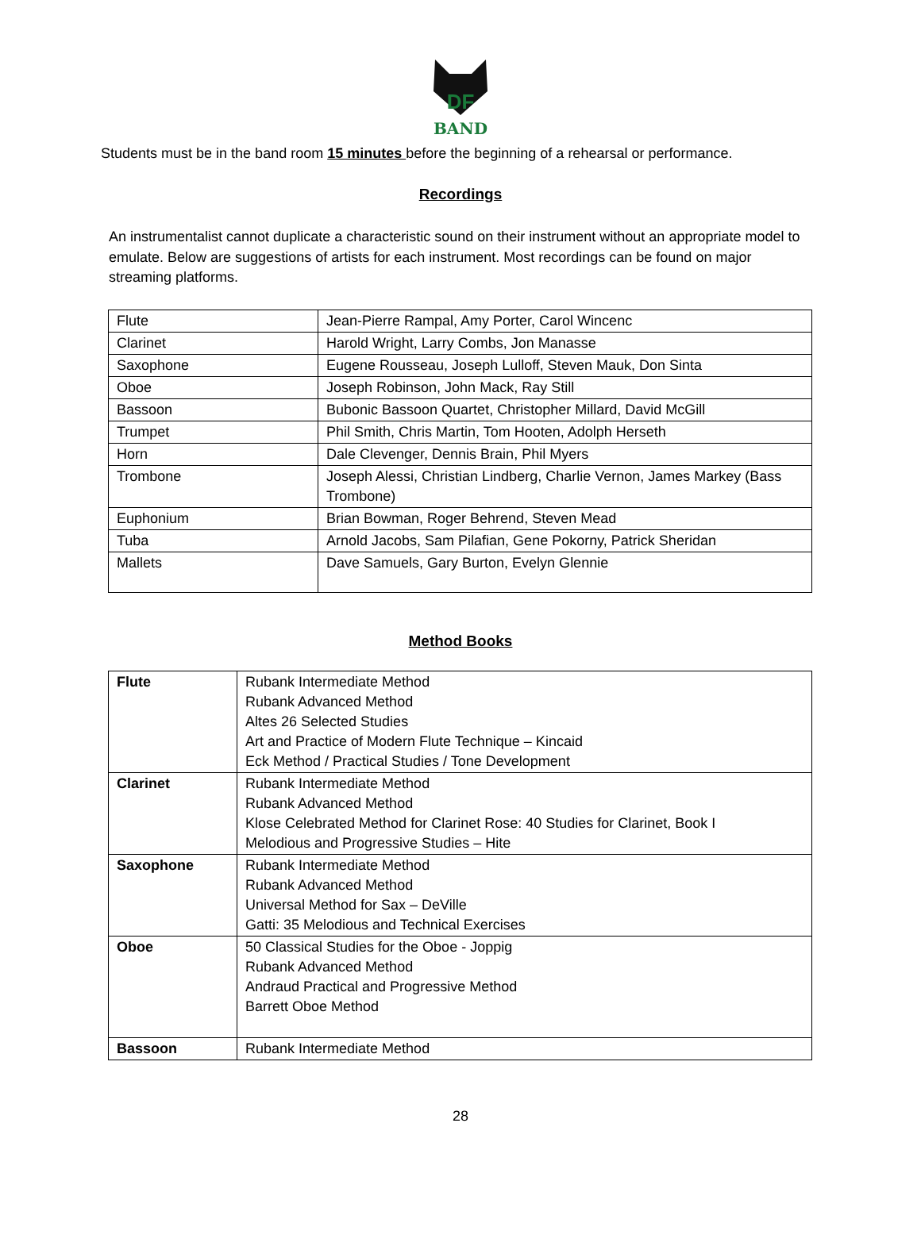DF
BAND
Students must be in the band room 15 minutes before the beginning of a rehearsal or performance.
Recordings
An instrumentalist cannot duplicate a characteristic sound on their instrument without an appropriate model to emulate. Below are suggestions of artists for each instrument. Most recordings can be found on major streaming platforms.
| Flute | Jean-Pierre Rampal, Amy Porter, Carol Wincenc |
| Clarinet | Harold Wright, Larry Combs, Jon Manasse |
| Saxophone | Eugene Rousseau, Joseph Lulloff, Steven Mauk, Don Sinta |
| Oboe | Joseph Robinson, John Mack, Ray Still |
| Bassoon | Bubonic Bassoon Quartet, Christopher Millard, David McGill |
| Trumpet | Phil Smith, Chris Martin, Tom Hooten, Adolph Herseth |
| Horn | Dale Clevenger, Dennis Brain, Phil Myers |
| Trombone | Joseph Alessi, Christian Lindberg, Charlie Vernon, James Markey (Bass Trombone) |
| Euphonium | Brian Bowman, Roger Behrend, Steven Mead |
| Tuba | Arnold Jacobs, Sam Pilafian, Gene Pokorny, Patrick Sheridan |
| Mallets | Dave Samuels, Gary Burton, Evelyn Glennie |
Method Books
| Flute | Rubank Intermediate Method Rubank Advanced Method Altes 26 Selected Studies Art and Practice of Modern Flute Technique – Kincaid Eck Method / Practical Studies / Tone Development |
| Clarinet | Rubank Intermediate Method Rubank Advanced Method Klose Celebrated Method for Clarinet Rose: 40 Studies for Clarinet, Book I Melodious and Progressive Studies – Hite |
| Saxophone | Rubank Intermediate Method Rubank Advanced Method Universal Method for Sax – DeVille Gatti: 35 Melodious and Technical Exercises |
| Oboe | 50 Classical Studies for the Oboe - Joppig Rubank Advanced Method Andraud Practical and Progressive Method Barrett Oboe Method |
| Bassoon | Rubank Intermediate Method |
28